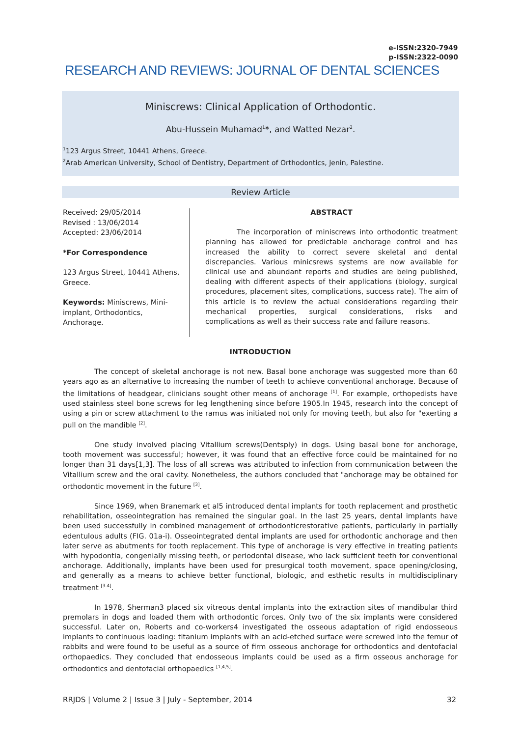e-ISSN:2320-7949
p-ISSN:2322-0090
RESEARCH AND REVIEWS: JOURNAL OF DENTAL SCIENCES
Miniscrews: Clinical Application of Orthodontic.
Abu-Hussein Muhamad<sup>1</sup>*, and Watted Nezar<sup>2</sup>.
<sup>1</sup> 123 Argus Street, 10441 Athens, Greece.
<sup>2</sup> Arab American University, School of Dentistry, Department of Orthodontics, Jenin, Palestine.
Review Article
Received: 29/05/2014
Revised : 13/06/2014
Accepted: 23/06/2014
*For Correspondence
123 Argus Street, 10441 Athens, Greece.
Keywords: Miniscrews, Mini-implant, Orthodontics, Anchorage.
ABSTRACT
The incorporation of miniscrews into orthodontic treatment planning has allowed for predictable anchorage control and has increased the ability to correct severe skeletal and dental discrepancies. Various minicsrews systems are now available for clinical use and abundant reports and studies are being published, dealing with different aspects of their applications (biology, surgical procedures, placement sites, complications, success rate). The aim of this article is to review the actual considerations regarding their mechanical properties, surgical considerations, risks and complications as well as their success rate and failure reasons.
INTRODUCTION
The concept of skeletal anchorage is not new. Basal bone anchorage was suggested more than 60 years ago as an alternative to increasing the number of teeth to achieve conventional anchorage. Because of the limitations of headgear, clinicians sought other means of anchorage <sup>[1]</sup>. For example, orthopedists have used stainless steel bone screws for leg lengthening since before 1905.In 1945, research into the concept of using a pin or screw attachment to the ramus was initiated not only for moving teeth, but also for "exerting a pull on the mandible <sup>[2]</sup>.
One study involved placing Vitallium screws(Dentsply) in dogs. Using basal bone for anchorage, tooth movement was successful; however, it was found that an effective force could be maintained for no longer than 31 days[1,3]. The loss of all screws was attributed to infection from communication between the Vitallium screw and the oral cavity. Nonetheless, the authors concluded that "anchorage may be obtained for orthodontic movement in the future <sup>[3]</sup>.
Since 1969, when Branemark et al5 introduced dental implants for tooth replacement and prosthetic rehabilitation, osseointegration has remained the singular goal. In the last 25 years, dental implants have been used successfully in combined management of orthodonticrestorative patients, particularly in partially edentulous adults (FIG. 01a-i). Osseointegrated dental implants are used for orthodontic anchorage and then later serve as abutments for tooth replacement. This type of anchorage is very effective in treating patients with hypodontia, congenially missing teeth, or periodontal disease, who lack sufficient teeth for conventional anchorage. Additionally, implants have been used for presurgical tooth movement, space opening/closing, and generally as a means to achieve better functional, biologic, and esthetic results in multidisciplinary treatment <sup>[3.4]</sup>.
In 1978, Sherman3 placed six vitreous dental implants into the extraction sites of mandibular third premolars in dogs and loaded them with orthodontic forces. Only two of the six implants were considered successful. Later on, Roberts and co-workers4 investigated the osseous adaptation of rigid endosseous implants to continuous loading: titanium implants with an acid-etched surface were screwed into the femur of rabbits and were found to be useful as a source of firm osseous anchorage for orthodontics and dentofacial orthopaedics. They concluded that endosseous implants could be used as a firm osseous anchorage for orthodontics and dentofacial orthopaedics <sup>[1,4,5]</sup>.
RRJDS | Volume 2 | Issue 3 | July - September, 2014 32